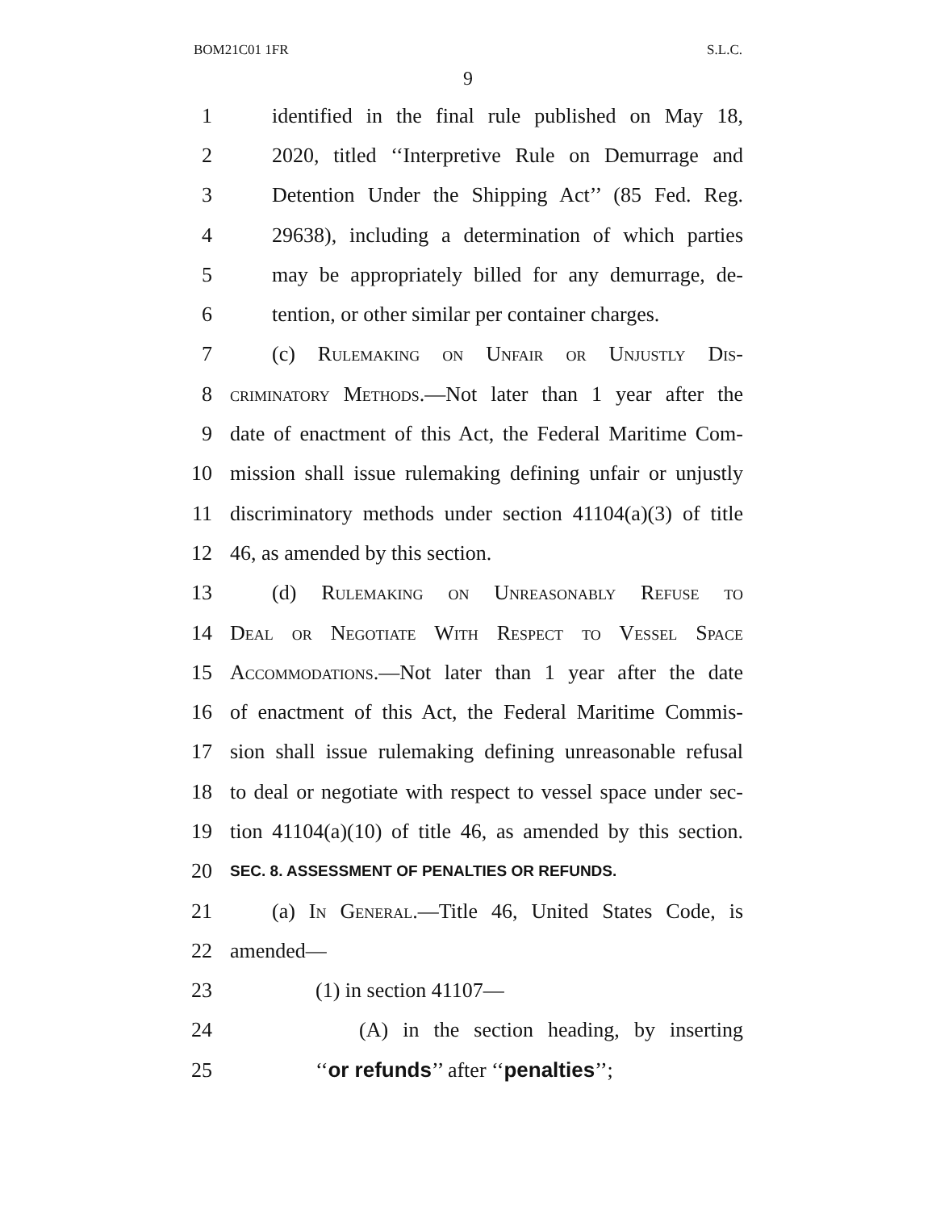BOM21C01 1FR S.L.C.
9
1 identified in the final rule published on May 18,
2 2020, titled ‘‘Interpretive Rule on Demurrage and
3 Detention Under the Shipping Act’’ (85 Fed. Reg.
4 29638), including a determination of which parties
5 may be appropriately billed for any demurrage, de-
6 tention, or other similar per container charges.
7 (c) Rulemaking on Unfair or Unjustly Dis-
8 criminatory Methods.—Not later than 1 year after the
9 date of enactment of this Act, the Federal Maritime Com-
10 mission shall issue rulemaking defining unfair or unjustly
11 discriminatory methods under section 41104(a)(3) of title
12 46, as amended by this section.
13 (d) Rulemaking on Unreasonably Refuse to
14 Deal or Negotiate With Respect to Vessel Space
15 Accommodations.—Not later than 1 year after the date
16 of enactment of this Act, the Federal Maritime Commis-
17 sion shall issue rulemaking defining unreasonable refusal
18 to deal or negotiate with respect to vessel space under sec-
19 tion 41104(a)(10) of title 46, as amended by this section.
20 SEC. 8. ASSESSMENT OF PENALTIES OR REFUNDS.
21 (a) In General.—Title 46, United States Code, is
22 amended—
23 (1) in section 41107—
24 (A) in the section heading, by inserting
25 ‘‘or refunds’’ after ‘‘penalties’’;